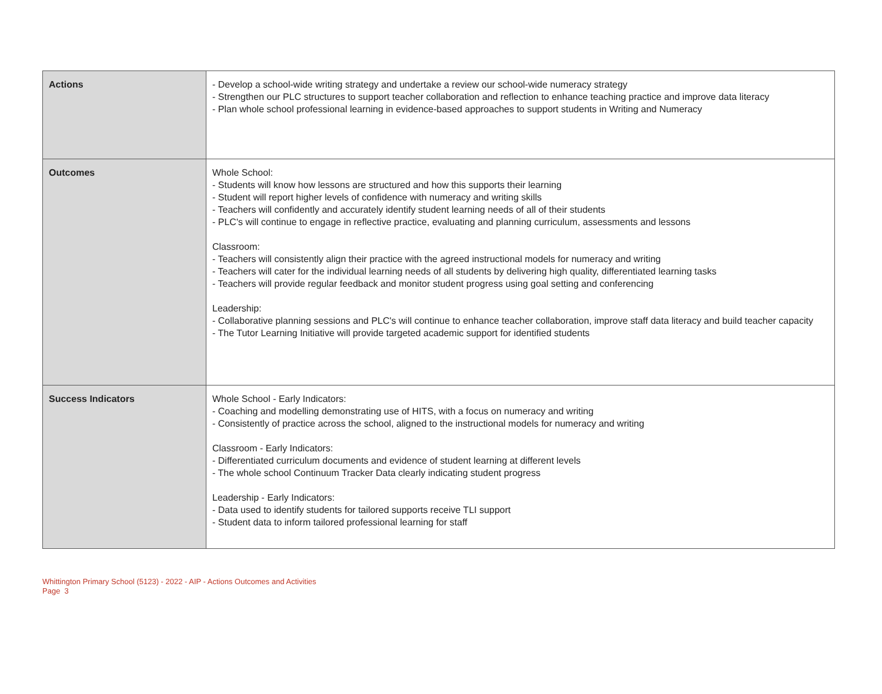| Actions | - Develop a school-wide writing strategy and undertake a review our school-wide numeracy strategy - Strengthen our PLC structures to support teacher collaboration and reflection to enhance teaching practice and improve data literacy - Plan whole school professional learning in evidence-based approaches to support students in Writing and Numeracy |
| Outcomes | Whole School: - Students will know how lessons are structured and how this supports their learning - Student will report higher levels of confidence with numeracy and writing skills - Teachers will confidently and accurately identify student learning needs of all of their students - PLC's will continue to engage in reflective practice, evaluating and planning curriculum, assessments and lessons Classroom: - Teachers will consistently align their practice with the agreed instructional models for numeracy and writing - Teachers will cater for the individual learning needs of all students by delivering high quality, differentiated learning tasks - Teachers will provide regular feedback and monitor student progress using goal setting and conferencing Leadership: - Collaborative planning sessions and PLC's will continue to enhance teacher collaboration, improve staff data literacy and build teacher capacity - The Tutor Learning Initiative will provide targeted academic support for identified students |
| Success Indicators | Whole School - Early Indicators: - Coaching and modelling demonstrating use of HITS, with a focus on numeracy and writing - Consistently of practice across the school, aligned to the instructional models for numeracy and writing Classroom - Early Indicators: - Differentiated curriculum documents and evidence of student learning at different levels - The whole school Continuum Tracker Data clearly indicating student progress Leadership - Early Indicators: - Data used to identify students for tailored supports receive TLI support - Student data to inform tailored professional learning for staff |
Whittington Primary School (5123) - 2022 - AIP - Actions Outcomes and Activities
Page 3